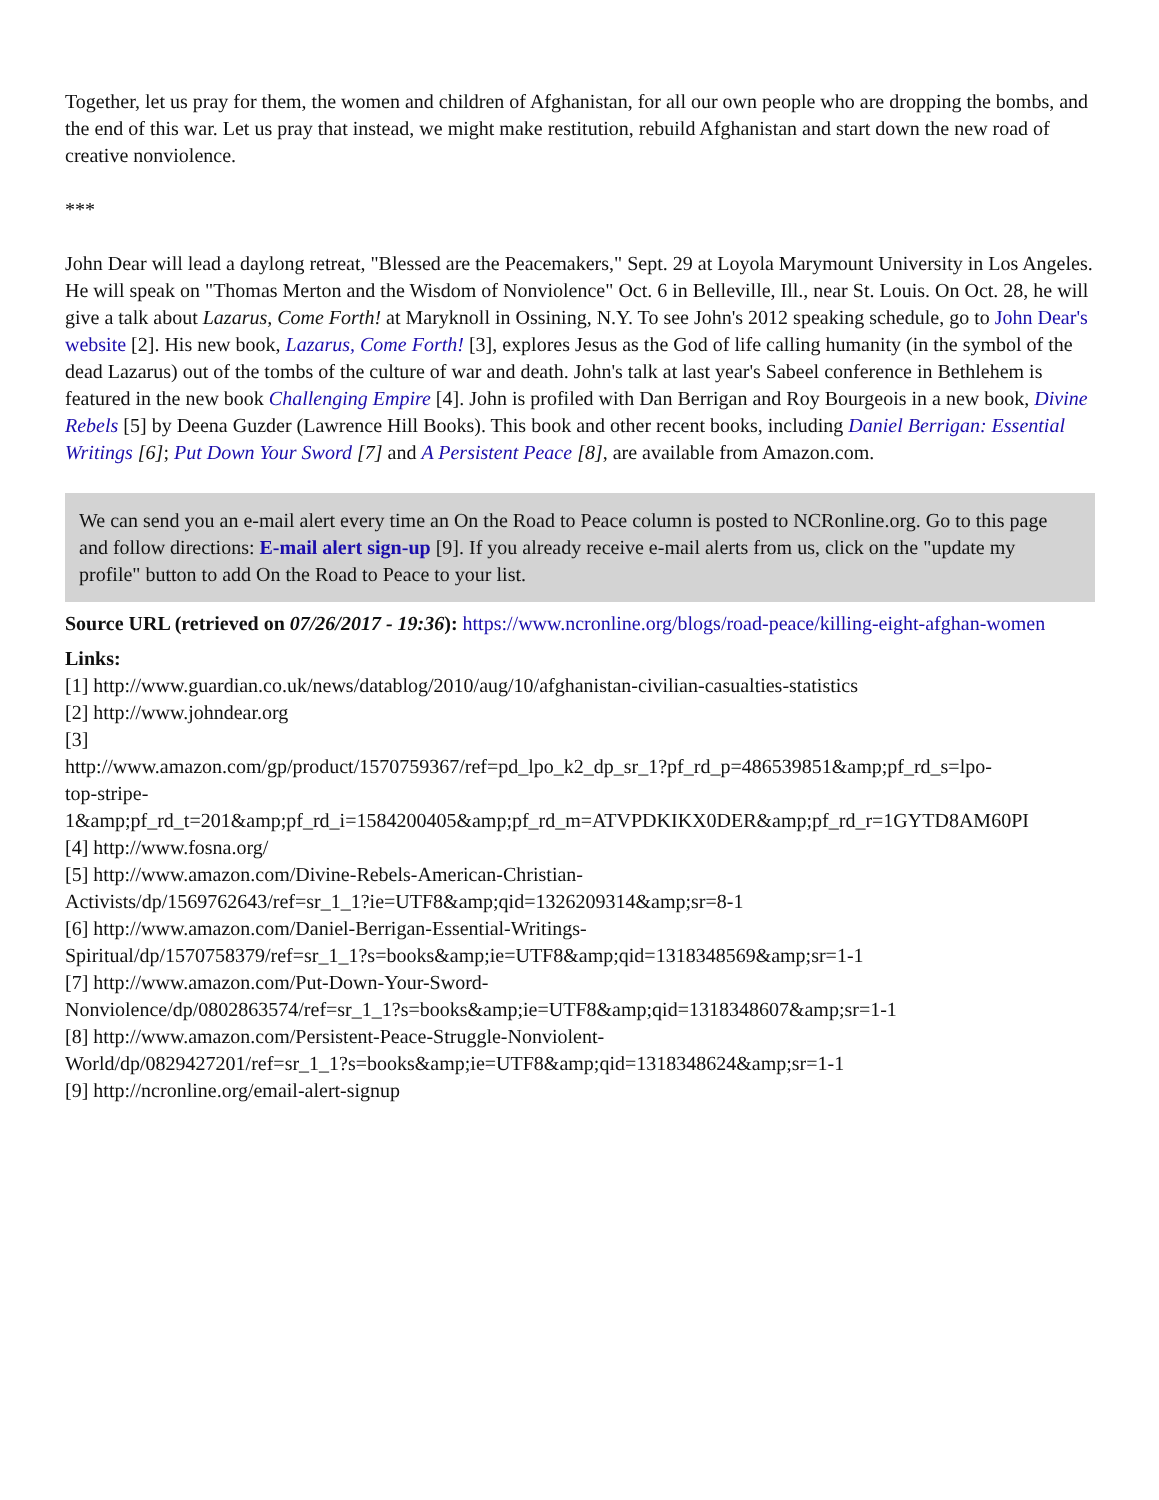Together, let us pray for them, the women and children of Afghanistan, for all our own people who are dropping the bombs, and the end of this war. Let us pray that instead, we might make restitution, rebuild Afghanistan and start down the new road of creative nonviolence.
***
John Dear will lead a daylong retreat, "Blessed are the Peacemakers," Sept. 29 at Loyola Marymount University in Los Angeles. He will speak on "Thomas Merton and the Wisdom of Nonviolence" Oct. 6 in Belleville, Ill., near St. Louis. On Oct. 28, he will give a talk about Lazarus, Come Forth! at Maryknoll in Ossining, N.Y. To see John's 2012 speaking schedule, go to John Dear's website [2]. His new book, Lazarus, Come Forth! [3], explores Jesus as the God of life calling humanity (in the symbol of the dead Lazarus) out of the tombs of the culture of war and death. John's talk at last year's Sabeel conference in Bethlehem is featured in the new book Challenging Empire [4]. John is profiled with Dan Berrigan and Roy Bourgeois in a new book, Divine Rebels [5] by Deena Guzder (Lawrence Hill Books). This book and other recent books, including Daniel Berrigan: Essential Writings [6]; Put Down Your Sword [7] and A Persistent Peace [8], are available from Amazon.com.
We can send you an e-mail alert every time an On the Road to Peace column is posted to NCRonline.org. Go to this page and follow directions: E-mail alert sign-up [9]. If you already receive e-mail alerts from us, click on the "update my profile" button to add On the Road to Peace to your list.
Source URL (retrieved on 07/26/2017 - 19:36): https://www.ncronline.org/blogs/road-peace/killing-eight-afghan-women
Links:
[1] http://www.guardian.co.uk/news/datablog/2010/aug/10/afghanistan-civilian-casualties-statistics
[2] http://www.johndear.org
[3]
http://www.amazon.com/gp/product/1570759367/ref=pd_lpo_k2_dp_sr_1?pf_rd_p=486539851&amp;pf_rd_s=lpo-
top-stripe-
1&amp;pf_rd_t=201&amp;pf_rd_i=1584200405&amp;pf_rd_m=ATVPDKIKX0DER&amp;pf_rd_r=1GYTD8AM60PI
[4] http://www.fosna.org/
[5] http://www.amazon.com/Divine-Rebels-American-Christian-
Activists/dp/1569762643/ref=sr_1_1?ie=UTF8&amp;qid=1326209314&amp;sr=8-1
[6] http://www.amazon.com/Daniel-Berrigan-Essential-Writings-
Spiritual/dp/1570758379/ref=sr_1_1?s=books&amp;ie=UTF8&amp;qid=1318348569&amp;sr=1-1
[7] http://www.amazon.com/Put-Down-Your-Sword-
Nonviolence/dp/0802863574/ref=sr_1_1?s=books&amp;ie=UTF8&amp;qid=1318348607&amp;sr=1-1
[8] http://www.amazon.com/Persistent-Peace-Struggle-Nonviolent-
World/dp/0829427201/ref=sr_1_1?s=books&amp;ie=UTF8&amp;qid=1318348624&amp;sr=1-1
[9] http://ncronline.org/email-alert-signup